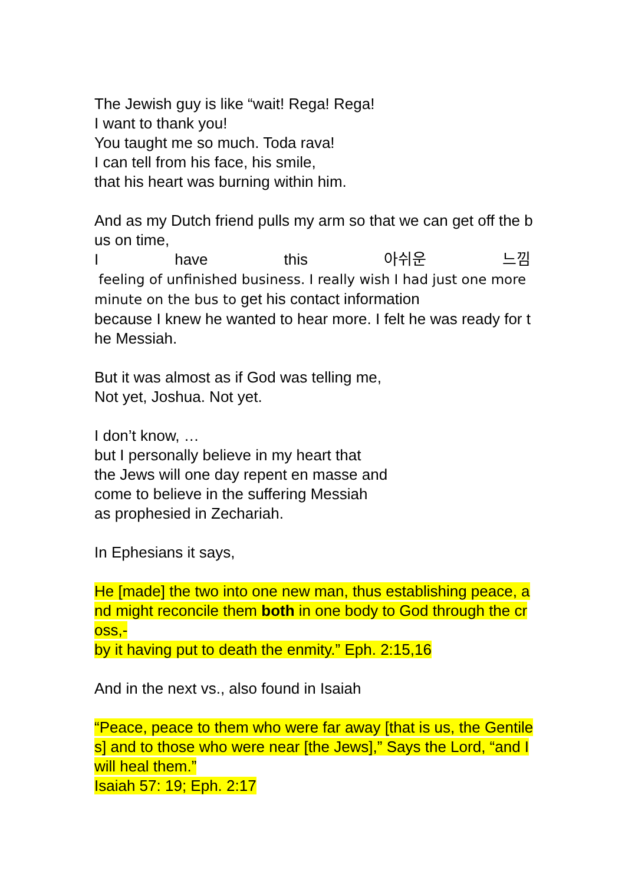The Jewish guy is like “wait! Rega! Rega!
I want to thank you!
You taught me so much. Toda rava!
I can tell from his face, his smile,
that his heart was burning within him.
And as my Dutch friend pulls my arm so that we can get off the bus on time,
I have this 아쉬운 느낌
feeling of unfinished business. I really wish I had just one more minute on the bus to get his contact information
because I knew he wanted to hear more. I felt he was ready for the Messiah.
But it was almost as if God was telling me,
Not yet, Joshua. Not yet.
I don’t know, …
but I personally believe in my heart that
the Jews will one day repent en masse and
come to believe in the suffering Messiah
as prophesied in Zechariah.
In Ephesians it says,
He [made] the two into one new man, thus establishing peace, and might reconcile them both in one body to God through the cross,-
by it having put to death the enmity.” Eph. 2:15,16
And in the next vs., also found in Isaiah
“Peace, peace to them who were far away [that is us, the Gentiles] and to those who were near [the Jews],” Says the Lord, “and I will heal them.”
Isaiah 57: 19; Eph. 2:17